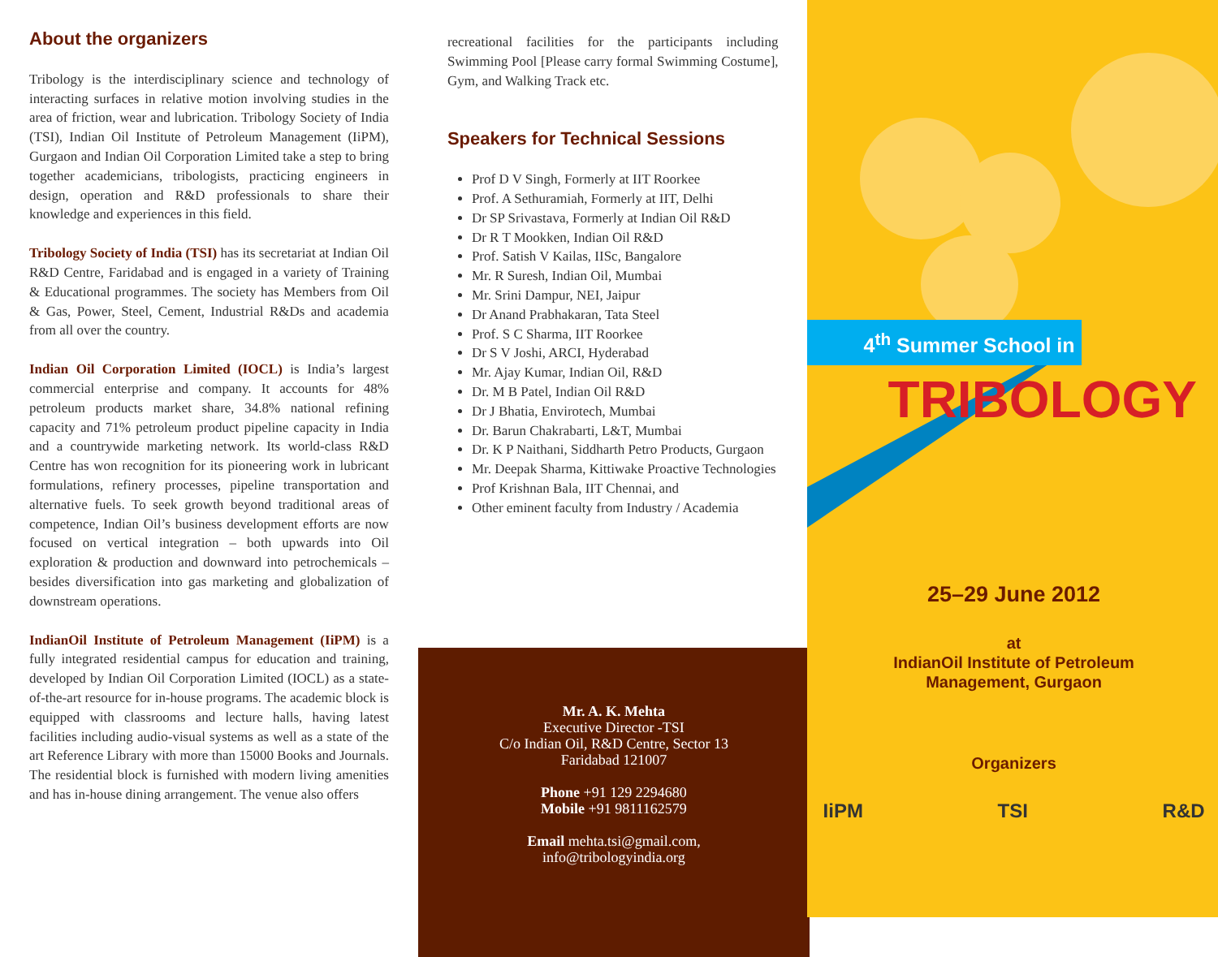About the organizers
Tribology is the interdisciplinary science and technology of interacting surfaces in relative motion involving studies in the area of friction, wear and lubrication. Tribology Society of India (TSI), Indian Oil Institute of Petroleum Management (IiPM), Gurgaon and Indian Oil Corporation Limited take a step to bring together academicians, tribologists, practicing engineers in design, operation and R&D professionals to share their knowledge and experiences in this field.
Tribology Society of India (TSI) has its secretariat at Indian Oil R&D Centre, Faridabad and is engaged in a variety of Training & Educational programmes. The society has Members from Oil & Gas, Power, Steel, Cement, Industrial R&Ds and academia from all over the country.
Indian Oil Corporation Limited (IOCL) is India’s largest commercial enterprise and company. It accounts for 48% petroleum products market share, 34.8% national refining capacity and 71% petroleum product pipeline capacity in India and a countrywide marketing network. Its world-class R&D Centre has won recognition for its pioneering work in lubricant formulations, refinery processes, pipeline transportation and alternative fuels. To seek growth beyond traditional areas of competence, Indian Oil’s business development efforts are now focused on vertical integration – both upwards into Oil exploration & production and downward into petrochemicals – besides diversification into gas marketing and globalization of downstream operations.
IndianOil Institute of Petroleum Management (IiPM) is a fully integrated residential campus for education and training, developed by Indian Oil Corporation Limited (IOCL) as a state-of-the-art resource for in-house programs. The academic block is equipped with classrooms and lecture halls, having latest facilities including audio-visual systems as well as a state of the art Reference Library with more than 15000 Books and Journals. The residential block is furnished with modern living amenities and has in-house dining arrangement. The venue also offers
recreational facilities for the participants including Swimming Pool [Please carry formal Swimming Costume], Gym, and Walking Track etc.
Speakers for Technical Sessions
Prof D V Singh, Formerly at IIT Roorkee
Prof. A Sethuramiah, Formerly at IIT, Delhi
Dr SP Srivastava, Formerly at Indian Oil R&D
Dr R T Mookken, Indian Oil R&D
Prof. Satish V Kailas, IISc, Bangalore
Mr. R Suresh, Indian Oil, Mumbai
Mr. Srini Dampur, NEI, Jaipur
Dr Anand Prabhakaran, Tata Steel
Prof. S C Sharma, IIT Roorkee
Dr S V Joshi, ARCI, Hyderabad
Mr. Ajay Kumar, Indian Oil, R&D
Dr. M B Patel, Indian Oil R&D
Dr J Bhatia, Envirotech, Mumbai
Dr. Barun Chakrabarti, L&T, Mumbai
Dr. K P Naithani, Siddharth Petro Products, Gurgaon
Mr. Deepak Sharma, Kittiwake Proactive Technologies
Prof Krishnan Bala, IIT Chennai, and
Other eminent faculty from Industry / Academia
Mr. A. K. Mehta
Executive Director -TSI
C/o Indian Oil, R&D Centre, Sector 13
Faridabad 121007
Phone +91 129 2294680
Mobile +91 9811162579
Email mehta.tsi@gmail.com,
info@tribologyindia.org
4<sup>th</sup> Summer School in
TRIBOLOGY
25–29 June 2012
at
IndianOil Institute of Petroleum
Management, Gurgaon
Organizers
IiPM TSI R&D